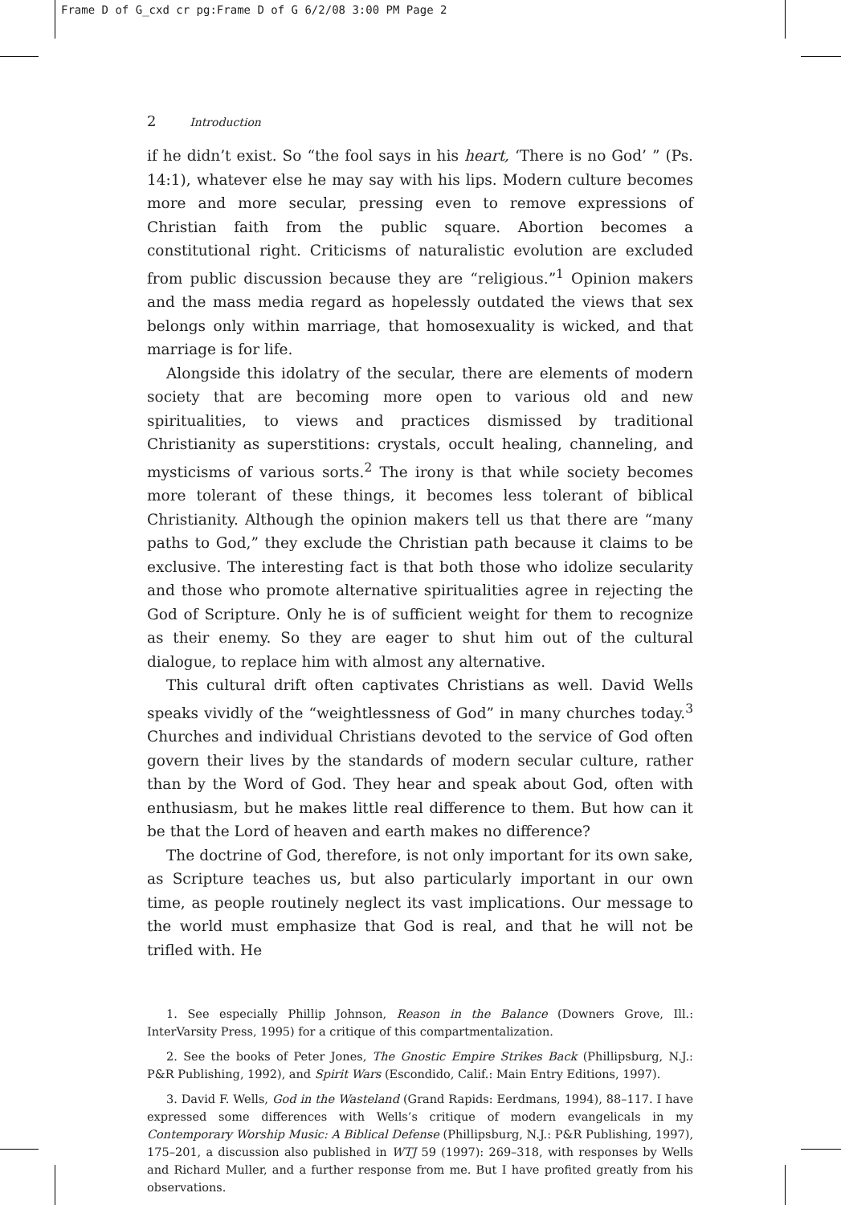Frame D of G_cxd cr pg:Frame D of G 6/2/08 3:00 PM Page 2
2 Introduction
if he didn’t exist. So “the fool says in his heart, ‘There is no God’ ” (Ps. 14:1), whatever else he may say with his lips. Modern culture becomes more and more secular, pressing even to remove expressions of Christian faith from the public square. Abortion becomes a constitutional right. Criticisms of naturalistic evolution are excluded from public discussion because they are “religious.”<sup>1</sup> Opinion makers and the mass media regard as hopelessly outdated the views that sex belongs only within marriage, that homosexuality is wicked, and that marriage is for life.
Alongside this idolatry of the secular, there are elements of modern society that are becoming more open to various old and new spiritualities, to views and practices dismissed by traditional Christianity as superstitions: crystals, occult healing, channeling, and mysticisms of various sorts.<sup>2</sup> The irony is that while society becomes more tolerant of these things, it becomes less tolerant of biblical Christianity. Although the opinion makers tell us that there are “many paths to God,” they exclude the Christian path because it claims to be exclusive. The interesting fact is that both those who idolize secularity and those who promote alternative spiritualities agree in rejecting the God of Scripture. Only he is of sufficient weight for them to recognize as their enemy. So they are eager to shut him out of the cultural dialogue, to replace him with almost any alternative.
This cultural drift often captivates Christians as well. David Wells speaks vividly of the “weightlessness of God” in many churches today.<sup>3</sup> Churches and individual Christians devoted to the service of God often govern their lives by the standards of modern secular culture, rather than by the Word of God. They hear and speak about God, often with enthusiasm, but he makes little real difference to them. But how can it be that the Lord of heaven and earth makes no difference?
The doctrine of God, therefore, is not only important for its own sake, as Scripture teaches us, but also particularly important in our own time, as people routinely neglect its vast implications. Our message to the world must emphasize that God is real, and that he will not be trifled with. He
1. See especially Phillip Johnson, Reason in the Balance (Downers Grove, Ill.: InterVarsity Press, 1995) for a critique of this compartmentalization.
2. See the books of Peter Jones, The Gnostic Empire Strikes Back (Phillipsburg, N.J.: P&R Publishing, 1992), and Spirit Wars (Escondido, Calif.: Main Entry Editions, 1997).
3. David F. Wells, God in the Wasteland (Grand Rapids: Eerdmans, 1994), 88–117. I have expressed some differences with Wells’s critique of modern evangelicals in my Contemporary Worship Music: A Biblical Defense (Phillipsburg, N.J.: P&R Publishing, 1997), 175–201, a discussion also published in WTJ 59 (1997): 269–318, with responses by Wells and Richard Muller, and a further response from me. But I have profited greatly from his observations.